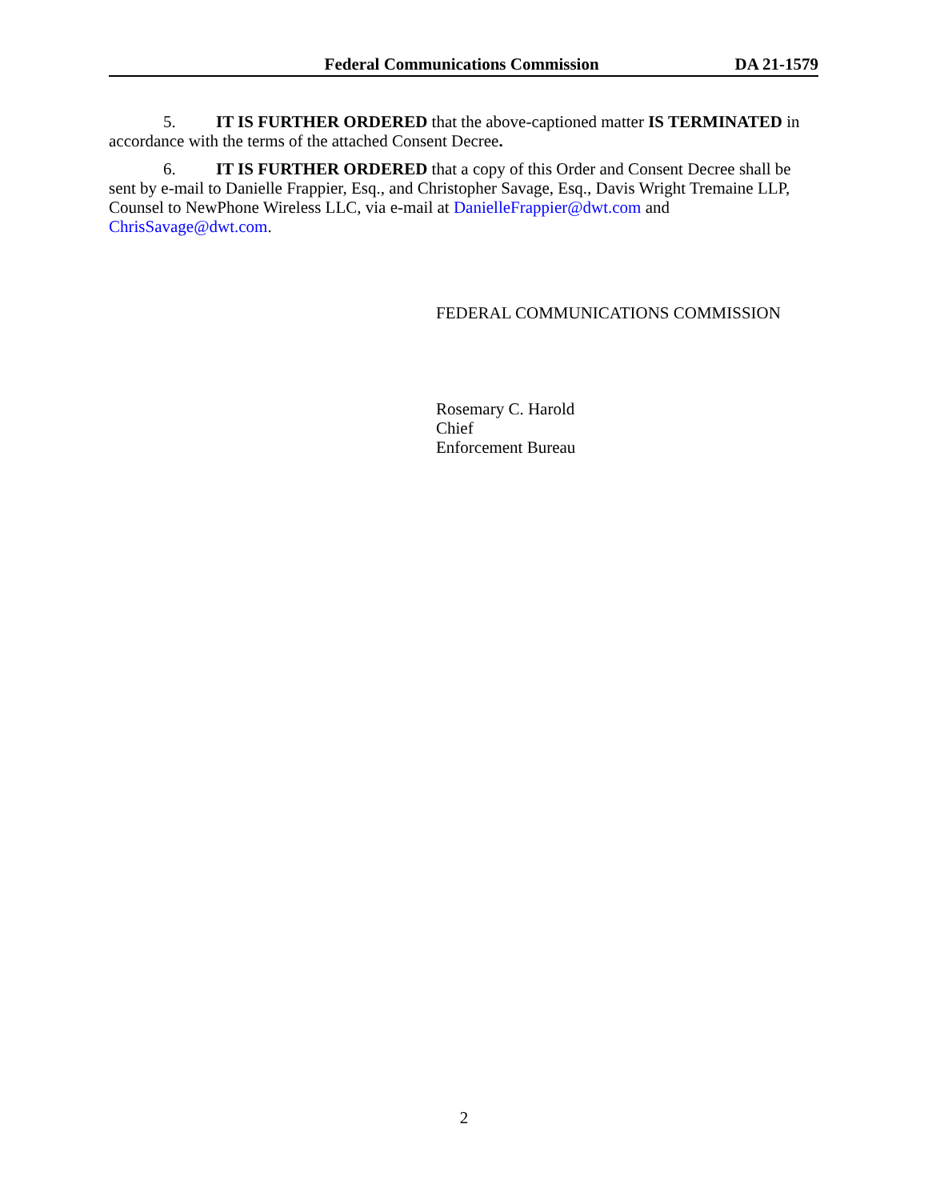Federal Communications Commission DA 21-1579
5. IT IS FURTHER ORDERED that the above-captioned matter IS TERMINATED in accordance with the terms of the attached Consent Decree.
6. IT IS FURTHER ORDERED that a copy of this Order and Consent Decree shall be sent by e-mail to Danielle Frappier, Esq., and Christopher Savage, Esq., Davis Wright Tremaine LLP, Counsel to NewPhone Wireless LLC, via e-mail at DanielleFrappier@dwt.com and ChrisSavage@dwt.com.
FEDERAL COMMUNICATIONS COMMISSION
Rosemary C. Harold
Chief
Enforcement Bureau
2